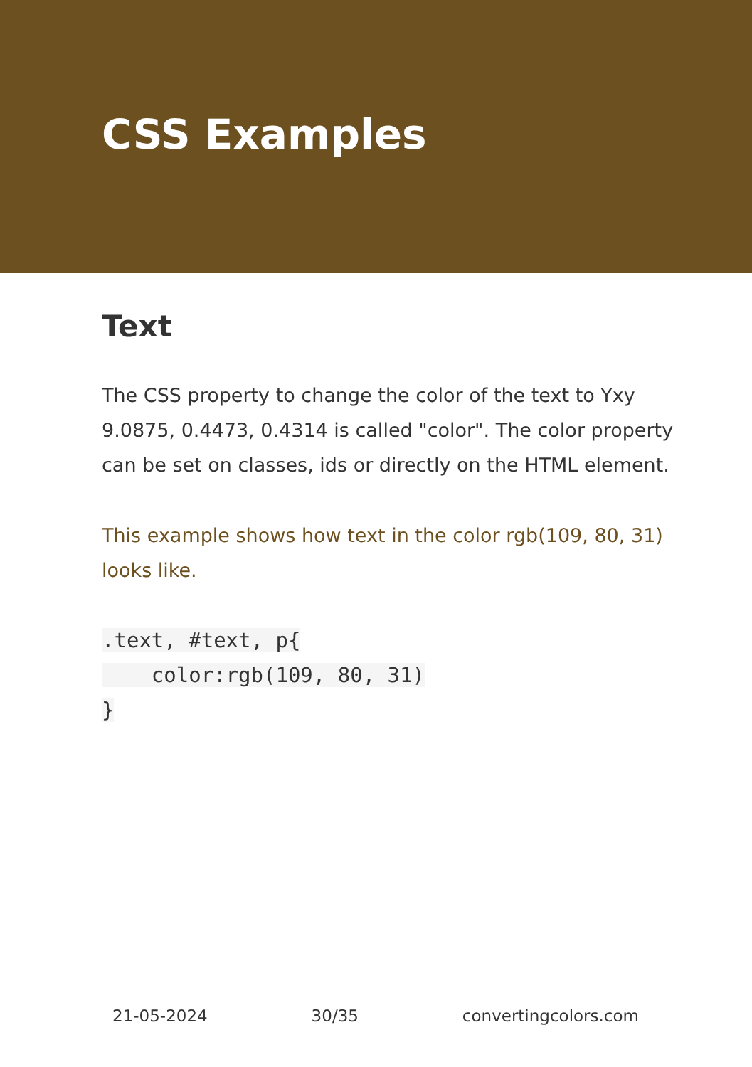CSS Examples
Text
The CSS property to change the color of the text to Yxy 9.0875, 0.4473, 0.4314 is called "color". The color property can be set on classes, ids or directly on the HTML element.
This example shows how text in the color rgb(109, 80, 31) looks like.
.text, #text, p{
    color:rgb(109, 80, 31)
}
21-05-2024 30/35 convertingcolors.com